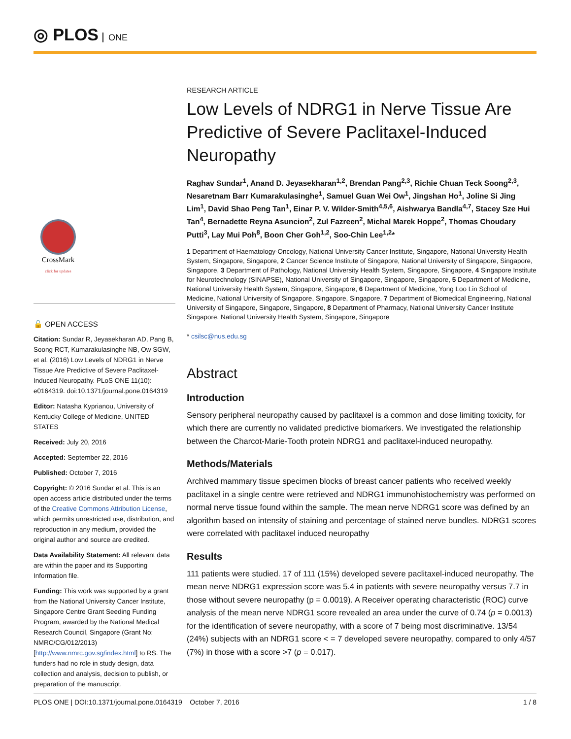◎ PLOS ONE
CrossMark
click for updates
🔓 OPEN ACCESS
Citation: Sundar R, Jeyasekharan AD, Pang B, Soong RCT, Kumarakulasinghe NB, Ow SGW, et al. (2016) Low Levels of NDRG1 in Nerve Tissue Are Predictive of Severe Paclitaxel-Induced Neuropathy. PLoS ONE 11(10): e0164319. doi:10.1371/journal.pone.0164319
Editor: Natasha Kyprianou, University of Kentucky College of Medicine, UNITED STATES
Received: July 20, 2016
Accepted: September 22, 2016
Published: October 7, 2016
Copyright: © 2016 Sundar et al. This is an open access article distributed under the terms of the Creative Commons Attribution License, which permits unrestricted use, distribution, and reproduction in any medium, provided the original author and source are credited.
Data Availability Statement: All relevant data are within the paper and its Supporting Information file.
Funding: This work was supported by a grant from the National University Cancer Institute, Singapore Centre Grant Seeding Funding Program, awarded by the National Medical Research Council, Singapore (Grant No: NMRC/CG/012/2013) [http://www.nmrc.gov.sg/index.html] to RS. The funders had no role in study design, data collection and analysis, decision to publish, or preparation of the manuscript.
RESEARCH ARTICLE
Low Levels of NDRG1 in Nerve Tissue Are Predictive of Severe Paclitaxel-Induced Neuropathy
Raghav Sundar<sup>1</sup>, Anand D. Jeyasekharan<sup>1,2</sup>, Brendan Pang<sup>2,3</sup>, Richie Chuan Teck Soong<sup>2,3</sup>, Nesaretnam Barr Kumarakulasinghe<sup>1</sup>, Samuel Guan Wei Ow<sup>1</sup>, Jingshan Ho<sup>1</sup>, Joline Si Jing Lim<sup>1</sup>, David Shao Peng Tan<sup>1</sup>, Einar P. V. Wilder-Smith<sup>4,5,6</sup>, Aishwarya Bandla<sup>4,7</sup>, Stacey Sze Hui Tan<sup>4</sup>, Bernadette Reyna Asuncion<sup>2</sup>, Zul Fazreen<sup>2</sup>, Michal Marek Hoppe<sup>2</sup>, Thomas Choudary Putti<sup>3</sup>, Lay Mui Poh<sup>8</sup>, Boon Cher Goh<sup>1,2</sup>, Soo-Chin Lee<sup>1,2</sup>*
1 Department of Haematology-Oncology, National University Cancer Institute, Singapore, National University Health System, Singapore, Singapore, 2 Cancer Science Institute of Singapore, National University of Singapore, Singapore, Singapore, 3 Department of Pathology, National University Health System, Singapore, Singapore, 4 Singapore Institute for Neurotechnology (SINAPSE), National University of Singapore, Singapore, Singapore, 5 Department of Medicine, National University Health System, Singapore, Singapore, 6 Department of Medicine, Yong Loo Lin School of Medicine, National University of Singapore, Singapore, Singapore, 7 Department of Biomedical Engineering, National University of Singapore, Singapore, Singapore, 8 Department of Pharmacy, National University Cancer Institute Singapore, National University Health System, Singapore, Singapore
* csilsc@nus.edu.sg
Abstract
Introduction
Sensory peripheral neuropathy caused by paclitaxel is a common and dose limiting toxicity, for which there are currently no validated predictive biomarkers. We investigated the relationship between the Charcot-Marie-Tooth protein NDRG1 and paclitaxel-induced neuropathy.
Methods/Materials
Archived mammary tissue specimen blocks of breast cancer patients who received weekly paclitaxel in a single centre were retrieved and NDRG1 immunohistochemistry was performed on normal nerve tissue found within the sample. The mean nerve NDRG1 score was defined by an algorithm based on intensity of staining and percentage of stained nerve bundles. NDRG1 scores were correlated with paclitaxel induced neuropathy
Results
111 patients were studied. 17 of 111 (15%) developed severe paclitaxel-induced neuropathy. The mean nerve NDRG1 expression score was 5.4 in patients with severe neuropathy versus 7.7 in those without severe neuropathy (p = 0.0019). A Receiver operating characteristic (ROC) curve analysis of the mean nerve NDRG1 score revealed an area under the curve of 0.74 (p = 0.0013) for the identification of severe neuropathy, with a score of 7 being most discriminative. 13/54 (24%) subjects with an NDRG1 score < = 7 developed severe neuropathy, compared to only 4/57 (7%) in those with a score >7 (p = 0.017).
PLOS ONE | DOI:10.1371/journal.pone.0164319 October 7, 2016 1 / 8